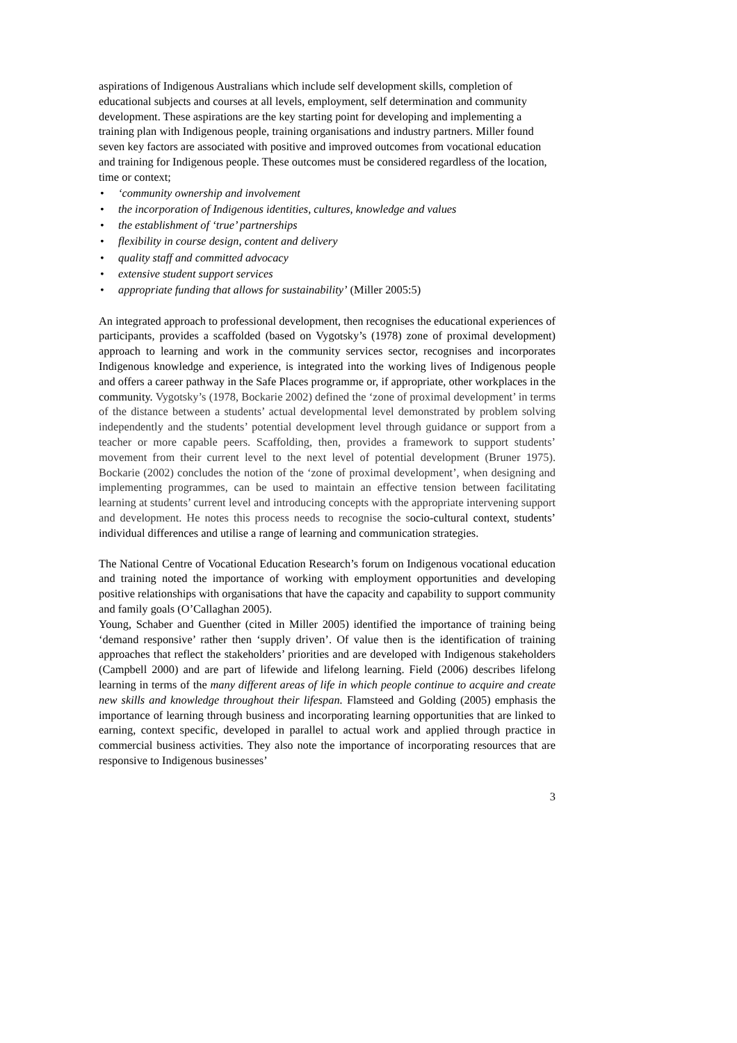aspirations of Indigenous Australians which include self development skills, completion of educational subjects and courses at all levels, employment, self determination and community development. These aspirations are the key starting point for developing and implementing a training plan with Indigenous people, training organisations and industry partners. Miller found seven key factors are associated with positive and improved outcomes from vocational education and training for Indigenous people. These outcomes must be considered regardless of the location, time or context;
• ‘community ownership and involvement
• the incorporation of Indigenous identities, cultures, knowledge and values
• the establishment of ‘true’ partnerships
• flexibility in course design, content and delivery
• quality staff and committed advocacy
• extensive student support services
• appropriate funding that allows for sustainability’ (Miller 2005:5)
An integrated approach to professional development, then recognises the educational experiences of participants, provides a scaffolded (based on Vygotsky’s (1978) zone of proximal development) approach to learning and work in the community services sector, recognises and incorporates Indigenous knowledge and experience, is integrated into the working lives of Indigenous people and offers a career pathway in the Safe Places programme or, if appropriate, other workplaces in the community. Vygotsky’s (1978, Bockarie 2002) defined the ‘zone of proximal development’ in terms of the distance between a students’ actual developmental level demonstrated by problem solving independently and the students’ potential development level through guidance or support from a teacher or more capable peers. Scaffolding, then, provides a framework to support students’ movement from their current level to the next level of potential development (Bruner 1975). Bockarie (2002) concludes the notion of the ‘zone of proximal development’, when designing and implementing programmes, can be used to maintain an effective tension between facilitating learning at students’ current level and introducing concepts with the appropriate intervening support and development. He notes this process needs to recognise the socio-cultural context, students’ individual differences and utilise a range of learning and communication strategies.
The National Centre of Vocational Education Research’s forum on Indigenous vocational education and training noted the importance of working with employment opportunities and developing positive relationships with organisations that have the capacity and capability to support community and family goals (O’Callaghan 2005).
Young, Schaber and Guenther (cited in Miller 2005) identified the importance of training being ‘demand responsive’ rather then ‘supply driven’. Of value then is the identification of training approaches that reflect the stakeholders’ priorities and are developed with Indigenous stakeholders (Campbell 2000) and are part of lifewide and lifelong learning. Field (2006) describes lifelong learning in terms of the many different areas of life in which people continue to acquire and create new skills and knowledge throughout their lifespan. Flamsteed and Golding (2005) emphasis the importance of learning through business and incorporating learning opportunities that are linked to earning, context specific, developed in parallel to actual work and applied through practice in commercial business activities. They also note the importance of incorporating resources that are responsive to Indigenous businesses’
3